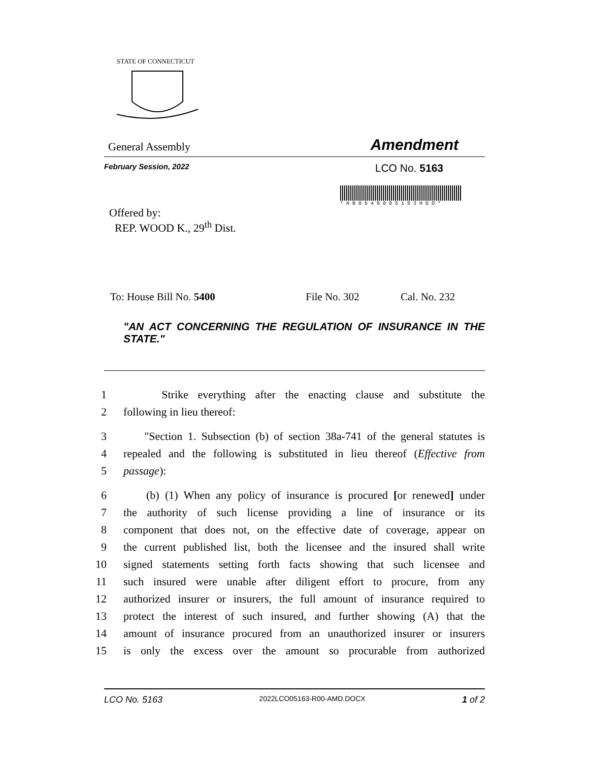STATE OF CONNECTICUT
General Assembly Amendment
February Session, 2022 LCO No. 5163
* H B 0 5 4 0 0 0 5 1 6 3 H D O *
Offered by:
REP. WOOD K., 29<sup>th</sup> Dist.
To: House Bill No. 5400 File No. 302 Cal. No. 232
"AN ACT CONCERNING THE REGULATION OF INSURANCE IN THE STATE."
1 Strike everything after the enacting clause and substitute the
2 following in lieu thereof:
3 "Section 1. Subsection (b) of section 38a-741 of the general statutes is
4 repealed and the following is substituted in lieu thereof (Effective from
5 passage):
6 (b) (1) When any policy of insurance is procured [or renewed] under
7 the authority of such license providing a line of insurance or its
8 component that does not, on the effective date of coverage, appear on
9 the current published list, both the licensee and the insured shall write
10 signed statements setting forth facts showing that such licensee and
11 such insured were unable after diligent effort to procure, from any
12 authorized insurer or insurers, the full amount of insurance required to
13 protect the interest of such insured, and further showing (A) that the
14 amount of insurance procured from an unauthorized insurer or insurers
15 is only the excess over the amount so procurable from authorized
LCO No. 5163 2022LCO05163-R00-AMD.DOCX 1 of 2